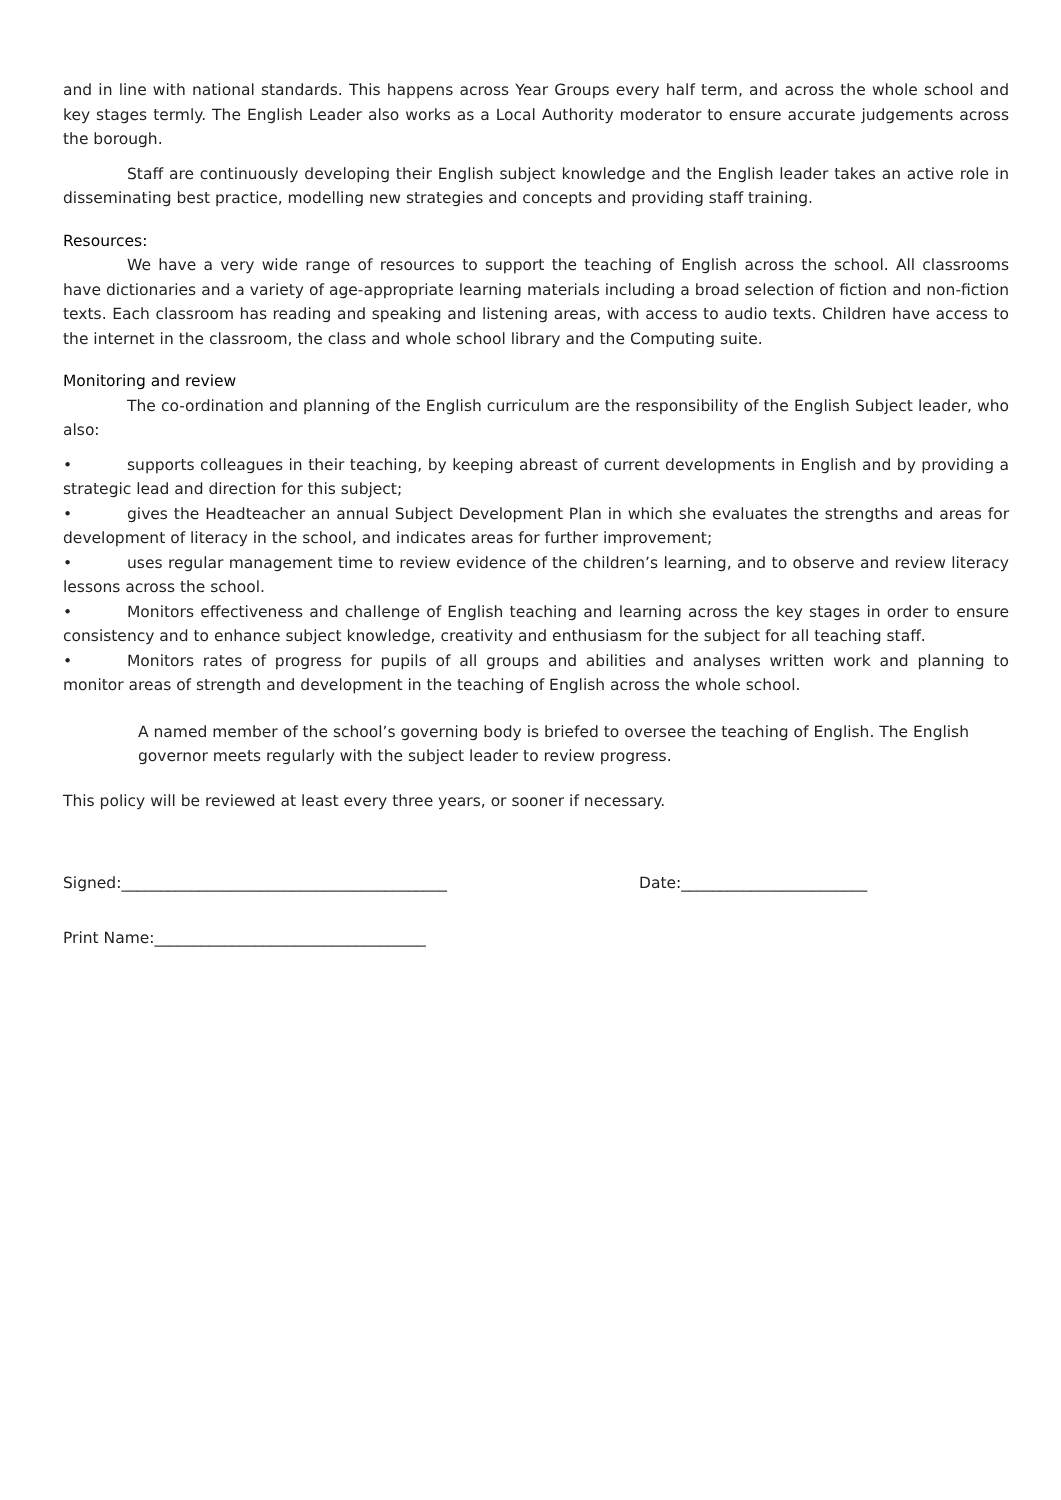and in line with national standards. This happens across Year Groups every half term, and across the whole school and key stages termly. The English Leader also works as a Local Authority moderator to ensure accurate judgements across the borough.
Staff are continuously developing their English subject knowledge and the English leader takes an active role in disseminating best practice, modelling new strategies and concepts and providing staff training.
Resources:
We have a very wide range of resources to support the teaching of English across the school. All classrooms have dictionaries and a variety of age-appropriate learning materials including a broad selection of fiction and non-fiction texts. Each classroom has reading and speaking and listening areas, with access to audio texts. Children have access to the internet in the classroom, the class and whole school library and the Computing suite.
Monitoring and review
The co-ordination and planning of the English curriculum are the responsibility of the English Subject leader, who also:
• supports colleagues in their teaching, by keeping abreast of current developments in English and by providing a strategic lead and direction for this subject;
• gives the Headteacher an annual Subject Development Plan in which she evaluates the strengths and areas for development of literacy in the school, and indicates areas for further improvement;
• uses regular management time to review evidence of the children’s learning, and to observe and review literacy lessons across the school.
• Monitors effectiveness and challenge of English teaching and learning across the key stages in order to ensure consistency and to enhance subject knowledge, creativity and enthusiasm for the subject for all teaching staff.
• Monitors rates of progress for pupils of all groups and abilities and analyses written work and planning to monitor areas of strength and development in the teaching of English across the whole school.
A named member of the school’s governing body is briefed to oversee the teaching of English. The English governor meets regularly with the subject leader to review progress.
This policy will be reviewed at least every three years, or sooner if necessary.
Signed:__________________________________________ Date:________________________
Print Name:___________________________________